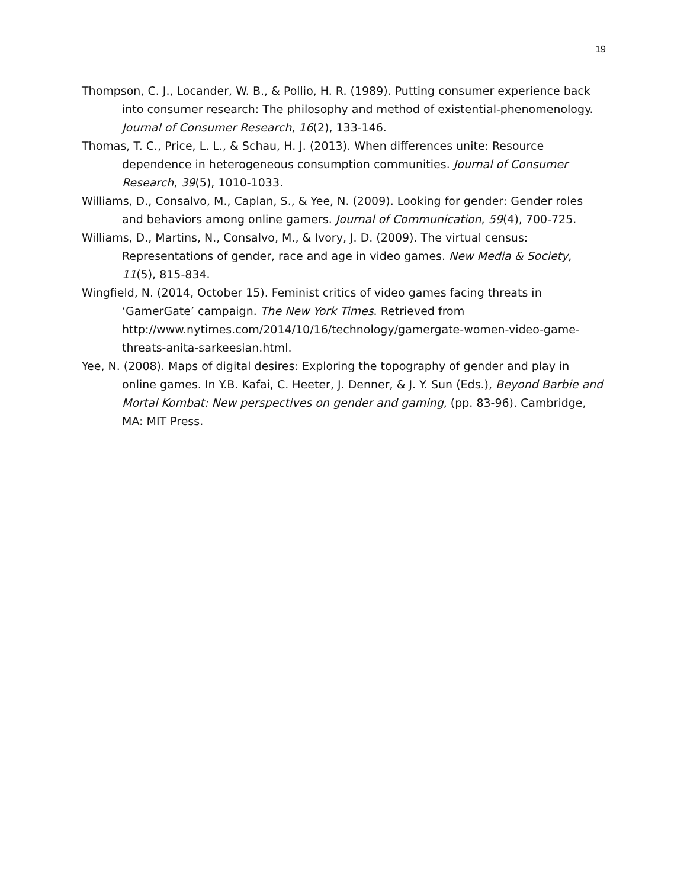19
Thompson, C. J., Locander, W. B., & Pollio, H. R. (1989). Putting consumer experience back into consumer research: The philosophy and method of existential-phenomenology. Journal of Consumer Research, 16(2), 133-146.
Thomas, T. C., Price, L. L., & Schau, H. J. (2013). When differences unite: Resource dependence in heterogeneous consumption communities. Journal of Consumer Research, 39(5), 1010-1033.
Williams, D., Consalvo, M., Caplan, S., & Yee, N. (2009). Looking for gender: Gender roles and behaviors among online gamers. Journal of Communication, 59(4), 700-725.
Williams, D., Martins, N., Consalvo, M., & Ivory, J. D. (2009). The virtual census: Representations of gender, race and age in video games. New Media & Society, 11(5), 815-834.
Wingfield, N. (2014, October 15). Feminist critics of video games facing threats in ‘GamerGate’ campaign. The New York Times. Retrieved from http://www.nytimes.com/2014/10/16/technology/gamergate-women-video-game-threats-anita-sarkeesian.html.
Yee, N. (2008). Maps of digital desires: Exploring the topography of gender and play in online games. In Y.B. Kafai, C. Heeter, J. Denner, & J. Y. Sun (Eds.), Beyond Barbie and Mortal Kombat: New perspectives on gender and gaming, (pp. 83-96). Cambridge, MA: MIT Press.